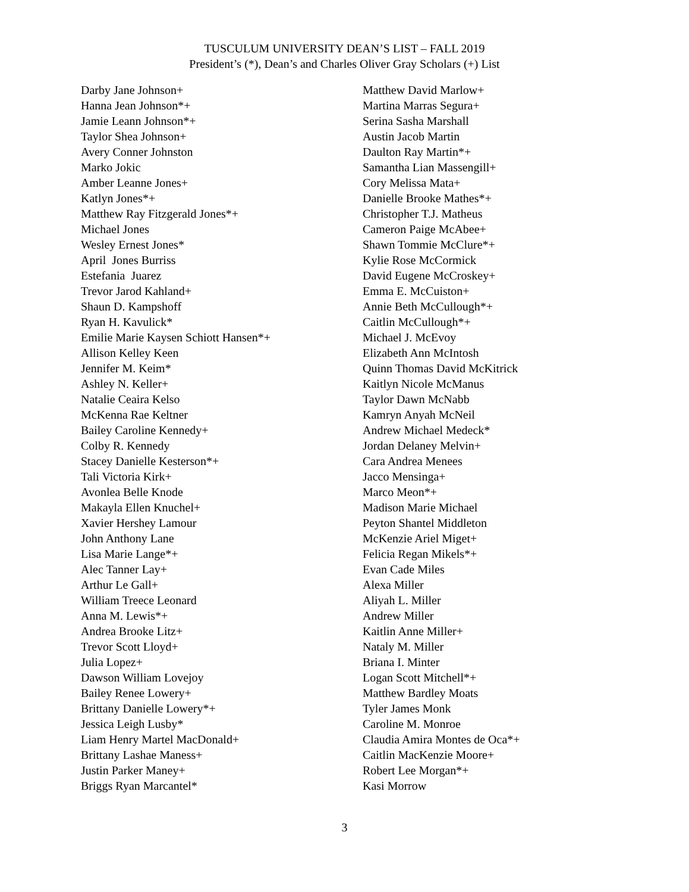TUSCULUM UNIVERSITY DEAN’S LIST – FALL 2019
President’s (*), Dean’s and Charles Oliver Gray Scholars (+) List
Darby Jane Johnson+
Hanna Jean Johnson*+
Jamie Leann Johnson*+
Taylor Shea Johnson+
Avery Conner Johnston
Marko Jokic
Amber Leanne Jones+
Katlyn Jones*+
Matthew Ray Fitzgerald Jones*+
Michael Jones
Wesley Ernest Jones*
April Jones Burriss
Estefania Juarez
Trevor Jarod Kahland+
Shaun D. Kampshoff
Ryan H. Kavulick*
Emilie Marie Kaysen Schiott Hansen*+
Allison Kelley Keen
Jennifer M. Keim*
Ashley N. Keller+
Natalie Ceaira Kelso
McKenna Rae Keltner
Bailey Caroline Kennedy+
Colby R. Kennedy
Stacey Danielle Kesterson*+
Tali Victoria Kirk+
Avonlea Belle Knode
Makayla Ellen Knuchel+
Xavier Hershey Lamour
John Anthony Lane
Lisa Marie Lange*+
Alec Tanner Lay+
Arthur Le Gall+
William Treece Leonard
Anna M. Lewis*+
Andrea Brooke Litz+
Trevor Scott Lloyd+
Julia Lopez+
Dawson William Lovejoy
Bailey Renee Lowery+
Brittany Danielle Lowery*+
Jessica Leigh Lusby*
Liam Henry Martel MacDonald+
Brittany Lashae Maness+
Justin Parker Maney+
Briggs Ryan Marcantel*
Matthew David Marlow+
Martina Marras Segura+
Serina Sasha Marshall
Austin Jacob Martin
Daulton Ray Martin*+
Samantha Lian Massengill+
Cory Melissa Mata+
Danielle Brooke Mathes*+
Christopher T.J. Matheus
Cameron Paige McAbee+
Shawn Tommie McClure*+
Kylie Rose McCormick
David Eugene McCroskey+
Emma E. McCuiston+
Annie Beth McCullough*+
Caitlin McCullough*+
Michael J. McEvoy
Elizabeth Ann McIntosh
Quinn Thomas David McKitrick
Kaitlyn Nicole McManus
Taylor Dawn McNabb
Kamryn Anyah McNeil
Andrew Michael Medeck*
Jordan Delaney Melvin+
Cara Andrea Menees
Jacco Mensinga+
Marco Meon*+
Madison Marie Michael
Peyton Shantel Middleton
McKenzie Ariel Miget+
Felicia Regan Mikels*+
Evan Cade Miles
Alexa Miller
Aliyah L. Miller
Andrew Miller
Kaitlin Anne Miller+
Nataly M. Miller
Briana I. Minter
Logan Scott Mitchell*+
Matthew Bardley Moats
Tyler James Monk
Caroline M. Monroe
Claudia Amira Montes de Oca*+
Caitlin MacKenzie Moore+
Robert Lee Morgan*+
Kasi Morrow
3